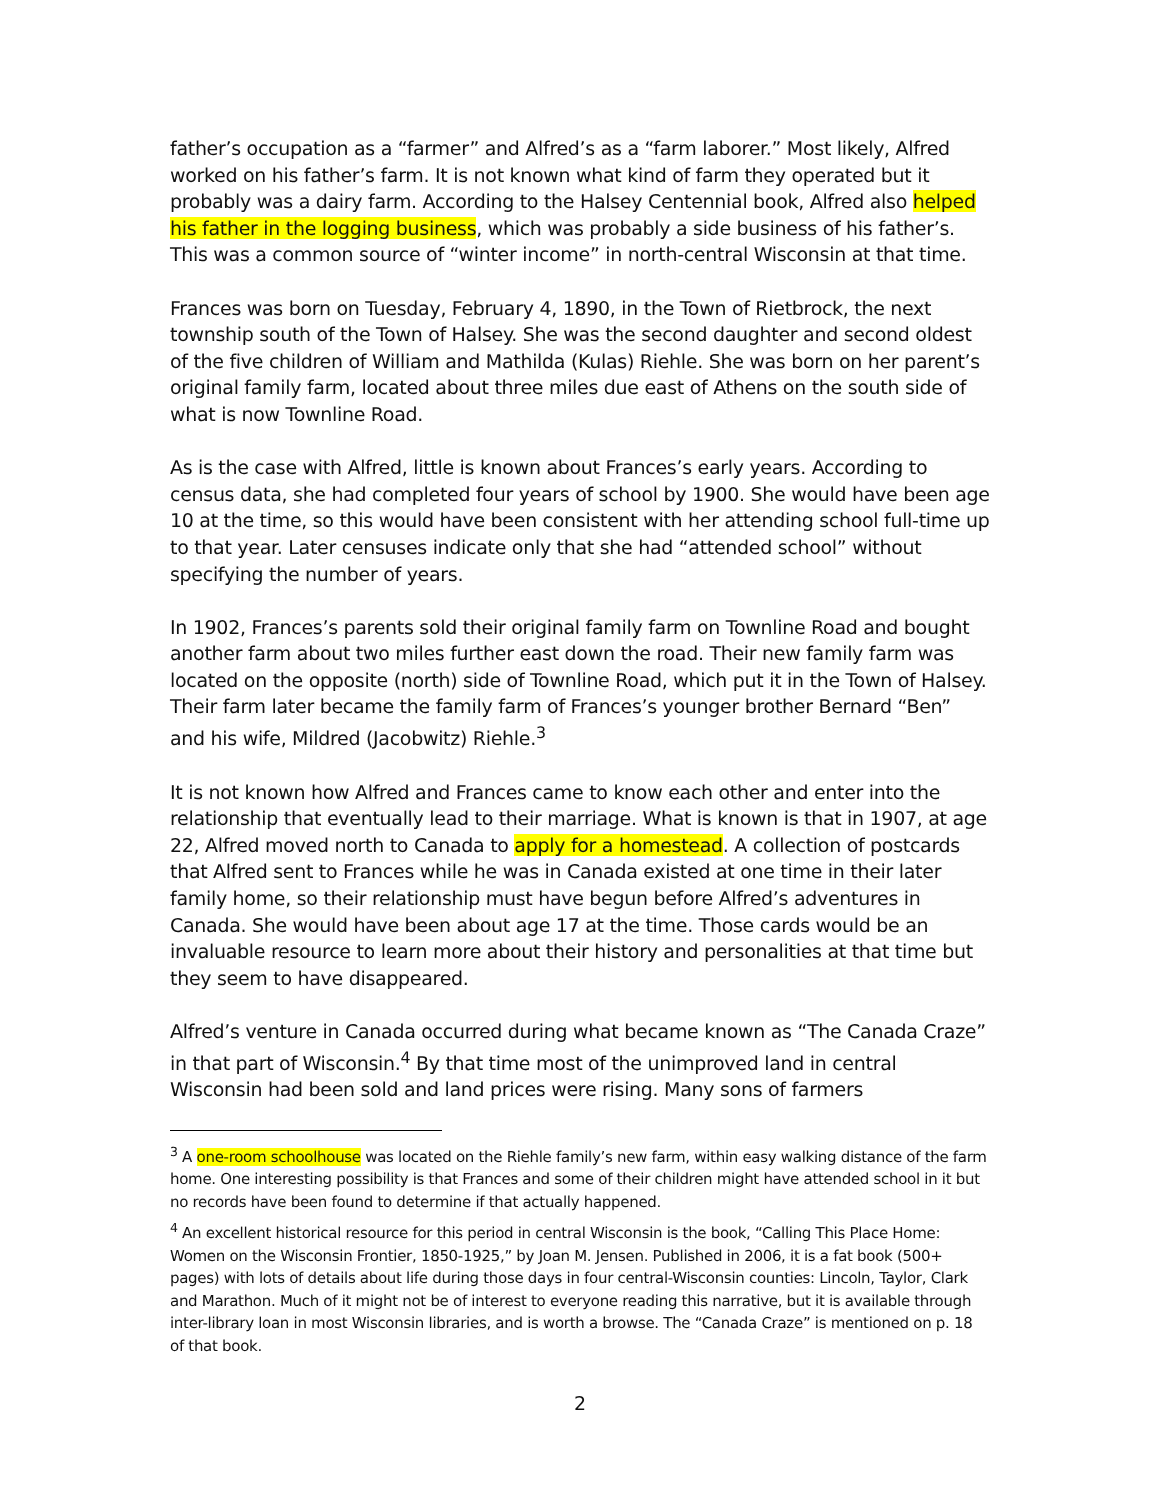father’s occupation as a “farmer” and Alfred’s as a “farm laborer.” Most likely, Alfred worked on his father’s farm. It is not known what kind of farm they operated but it probably was a dairy farm. According to the Halsey Centennial book, Alfred also helped his father in the logging business, which was probably a side business of his father’s. This was a common source of “winter income” in north-central Wisconsin at that time.
Frances was born on Tuesday, February 4, 1890, in the Town of Rietbrock, the next township south of the Town of Halsey. She was the second daughter and second oldest of the five children of William and Mathilda (Kulas) Riehle. She was born on her parent’s original family farm, located about three miles due east of Athens on the south side of what is now Townline Road.
As is the case with Alfred, little is known about Frances’s early years. According to census data, she had completed four years of school by 1900. She would have been age 10 at the time, so this would have been consistent with her attending school full-time up to that year. Later censuses indicate only that she had “attended school” without specifying the number of years.
In 1902, Frances’s parents sold their original family farm on Townline Road and bought another farm about two miles further east down the road. Their new family farm was located on the opposite (north) side of Townline Road, which put it in the Town of Halsey. Their farm later became the family farm of Frances’s younger brother Bernard “Ben” and his wife, Mildred (Jacobwitz) Riehle.<sup>3</sup>
It is not known how Alfred and Frances came to know each other and enter into the relationship that eventually lead to their marriage. What is known is that in 1907, at age 22, Alfred moved north to Canada to apply for a homestead. A collection of postcards that Alfred sent to Frances while he was in Canada existed at one time in their later family home, so their relationship must have begun before Alfred’s adventures in Canada. She would have been about age 17 at the time. Those cards would be an invaluable resource to learn more about their history and personalities at that time but they seem to have disappeared.
Alfred’s venture in Canada occurred during what became known as “The Canada Craze” in that part of Wisconsin.<sup>4</sup> By that time most of the unimproved land in central Wisconsin had been sold and land prices were rising. Many sons of farmers
<sup>3</sup> A one-room schoolhouse was located on the Riehle family’s new farm, within easy walking distance of the farm home. One interesting possibility is that Frances and some of their children might have attended school in it but no records have been found to determine if that actually happened.
<sup>4</sup> An excellent historical resource for this period in central Wisconsin is the book, “Calling This Place Home: Women on the Wisconsin Frontier, 1850-1925,” by Joan M. Jensen. Published in 2006, it is a fat book (500+ pages) with lots of details about life during those days in four central-Wisconsin counties: Lincoln, Taylor, Clark and Marathon. Much of it might not be of interest to everyone reading this narrative, but it is available through inter-library loan in most Wisconsin libraries, and is worth a browse. The “Canada Craze” is mentioned on p. 18 of that book.
2